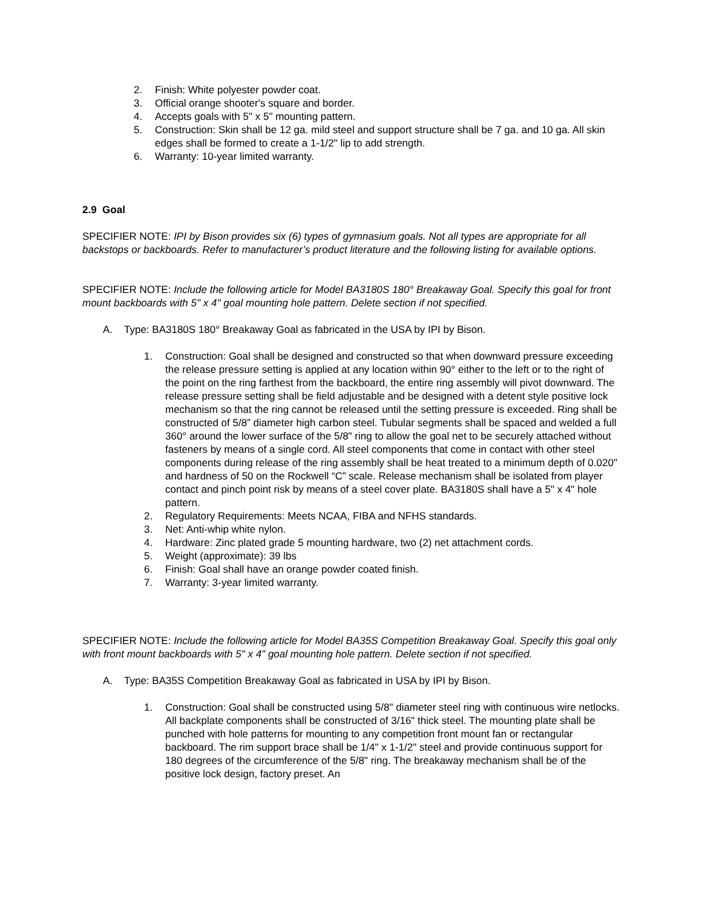2. Finish: White polyester powder coat.
3. Official orange shooter's square and border.
4. Accepts goals with 5" x 5" mounting pattern.
5. Construction: Skin shall be 12 ga. mild steel and support structure shall be 7 ga. and 10 ga. All skin edges shall be formed to create a 1-1/2" lip to add strength.
6. Warranty: 10-year limited warranty.
2.9 Goal
SPECIFIER NOTE: IPI by Bison provides six (6) types of gymnasium goals. Not all types are appropriate for all backstops or backboards. Refer to manufacturer’s product literature and the following listing for available options.
SPECIFIER NOTE: Include the following article for Model BA3180S 180° Breakaway Goal. Specify this goal for front mount backboards with 5" x 4" goal mounting hole pattern. Delete section if not specified.
A. Type: BA3180S 180° Breakaway Goal as fabricated in the USA by IPI by Bison.
1. Construction: Goal shall be designed and constructed so that when downward pressure exceeding the release pressure setting is applied at any location within 90° either to the left or to the right of the point on the ring farthest from the backboard, the entire ring assembly will pivot downward. The release pressure setting shall be field adjustable and be designed with a detent style positive lock mechanism so that the ring cannot be released until the setting pressure is exceeded. Ring shall be constructed of 5/8” diameter high carbon steel. Tubular segments shall be spaced and welded a full 360° around the lower surface of the 5/8" ring to allow the goal net to be securely attached without fasteners by means of a single cord. All steel components that come in contact with other steel components during release of the ring assembly shall be heat treated to a minimum depth of 0.020" and hardness of 50 on the Rockwell “C” scale. Release mechanism shall be isolated from player contact and pinch point risk by means of a steel cover plate. BA3180S shall have a 5" x 4" hole pattern.
2. Regulatory Requirements: Meets NCAA, FIBA and NFHS standards.
3. Net: Anti-whip white nylon.
4. Hardware: Zinc plated grade 5 mounting hardware, two (2) net attachment cords.
5. Weight (approximate): 39 lbs
6. Finish: Goal shall have an orange powder coated finish.
7. Warranty: 3-year limited warranty.
SPECIFIER NOTE: Include the following article for Model BA35S Competition Breakaway Goal. Specify this goal only with front mount backboards with 5" x 4" goal mounting hole pattern. Delete section if not specified.
A. Type: BA35S Competition Breakaway Goal as fabricated in USA by IPI by Bison.
1. Construction: Goal shall be constructed using 5/8" diameter steel ring with continuous wire netlocks. All backplate components shall be constructed of 3/16" thick steel. The mounting plate shall be punched with hole patterns for mounting to any competition front mount fan or rectangular backboard. The rim support brace shall be 1/4" x 1-1/2" steel and provide continuous support for 180 degrees of the circumference of the 5/8" ring. The breakaway mechanism shall be of the positive lock design, factory preset. An